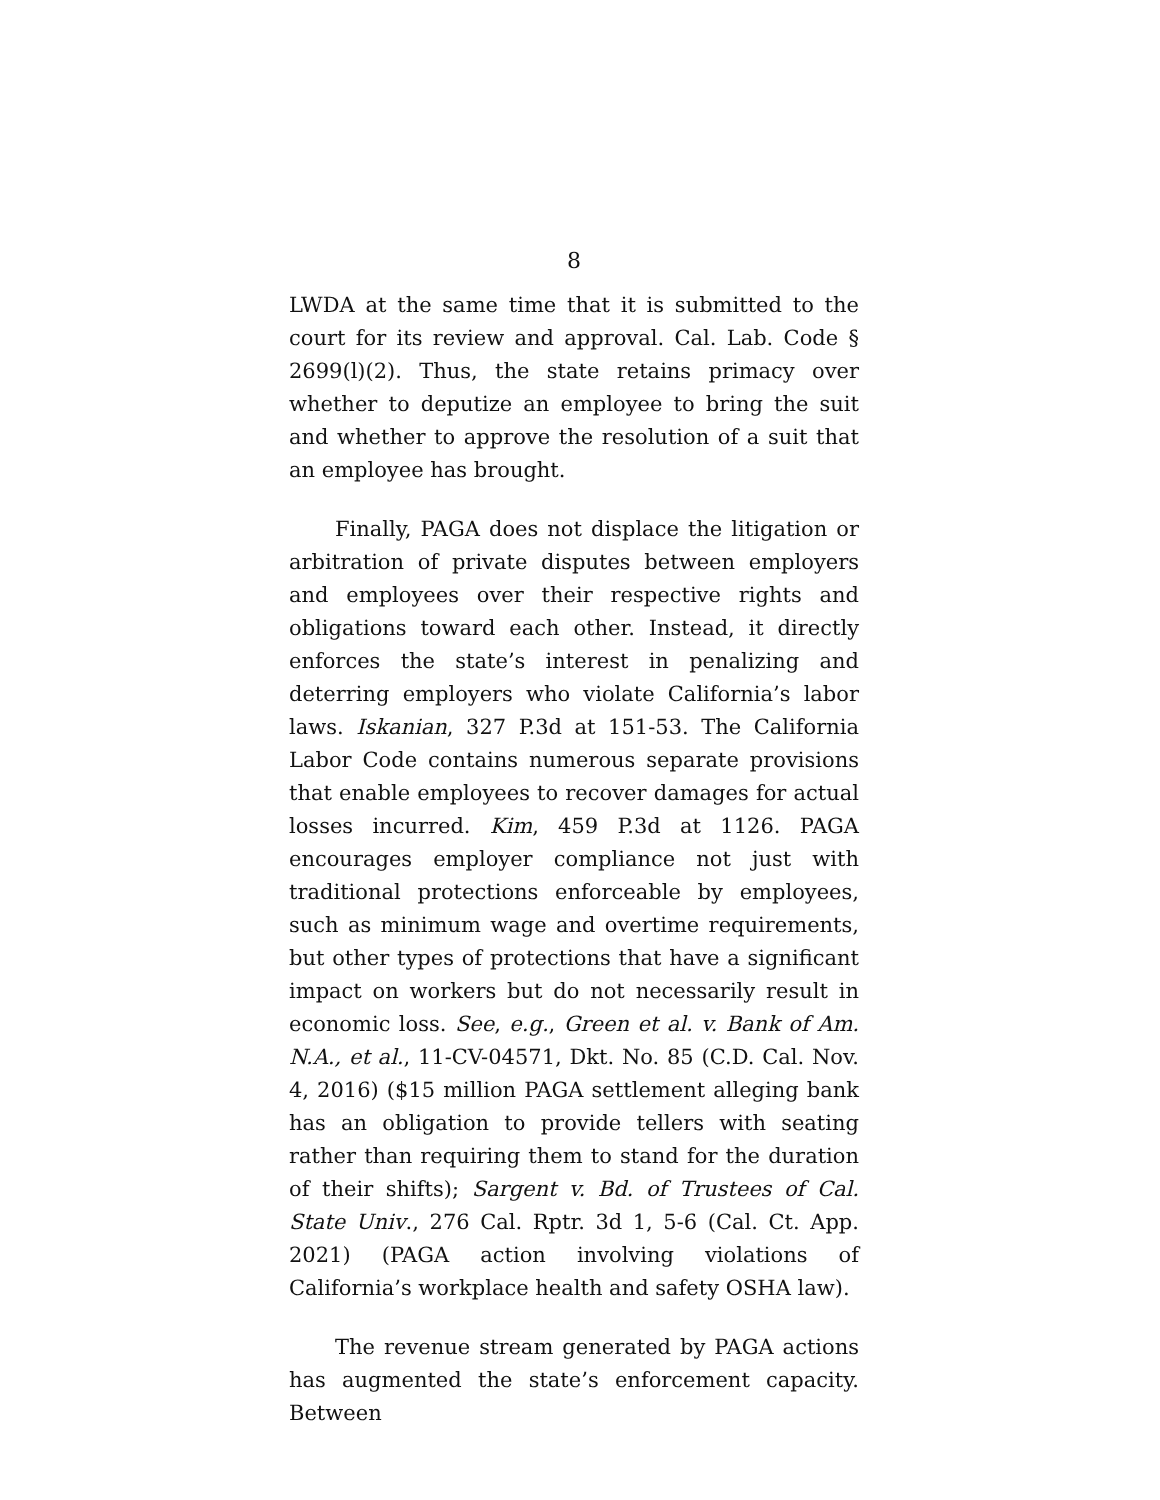8
LWDA at the same time that it is submitted to the court for its review and approval. Cal. Lab. Code § 2699(l)(2). Thus, the state retains primacy over whether to deputize an employee to bring the suit and whether to approve the resolution of a suit that an employee has brought.
Finally, PAGA does not displace the litigation or arbitration of private disputes between employers and employees over their respective rights and obligations toward each other. Instead, it directly enforces the state’s interest in penalizing and deterring employers who violate California’s labor laws. Iskanian, 327 P.3d at 151-53. The California Labor Code contains numerous separate provisions that enable employees to recover damages for actual losses incurred. Kim, 459 P.3d at 1126. PAGA encourages employer compliance not just with traditional protections enforceable by employees, such as minimum wage and overtime requirements, but other types of protections that have a significant impact on workers but do not necessarily result in economic loss. See, e.g., Green et al. v. Bank of Am. N.A., et al., 11-CV-04571, Dkt. No. 85 (C.D. Cal. Nov. 4, 2016) ($15 million PAGA settlement alleging bank has an obligation to provide tellers with seating rather than requiring them to stand for the duration of their shifts); Sargent v. Bd. of Trustees of Cal. State Univ., 276 Cal. Rptr. 3d 1, 5-6 (Cal. Ct. App. 2021) (PAGA action involving violations of California’s workplace health and safety OSHA law).
The revenue stream generated by PAGA actions has augmented the state’s enforcement capacity. Between